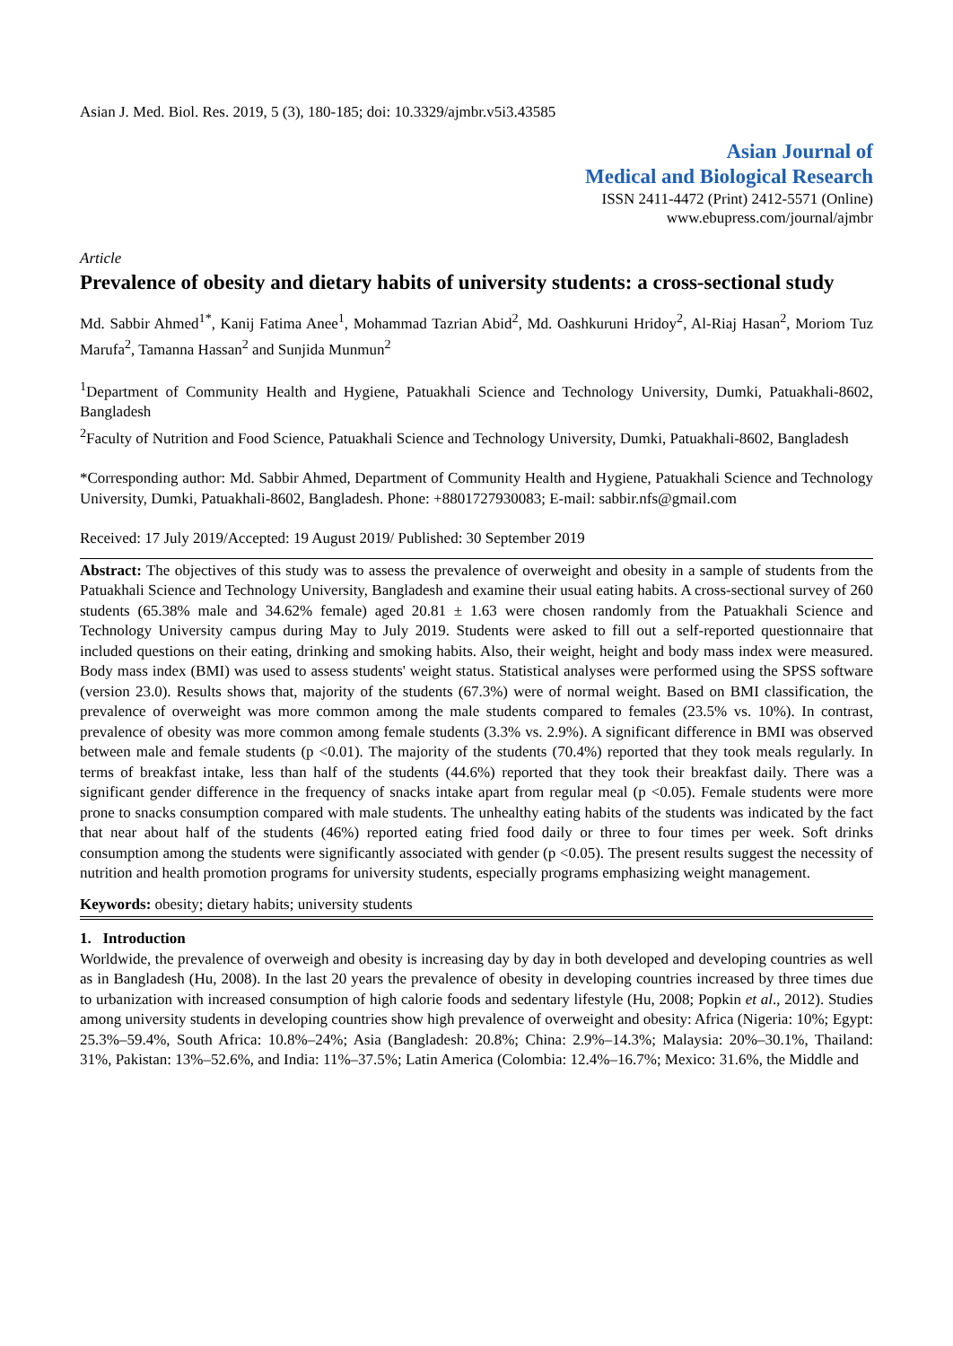Asian J. Med. Biol. Res. 2019, 5 (3), 180-185; doi: 10.3329/ajmbr.v5i3.43585
Asian Journal of
Medical and Biological Research
ISSN 2411-4472 (Print) 2412-5571 (Online)
www.ebupress.com/journal/ajmbr
Article
Prevalence of obesity and dietary habits of university students: a cross-sectional study
Md. Sabbir Ahmed<sup>1*</sup>, Kanij Fatima Anee<sup>1</sup>, Mohammad Tazrian Abid<sup>2</sup>, Md. Oashkuruni Hridoy<sup>2</sup>, Al-Riaj Hasan<sup>2</sup>, Moriom Tuz Marufa<sup>2</sup>, Tamanna Hassan<sup>2</sup> and Sunjida Munmun<sup>2</sup>
<sup>1</sup> Department of Community Health and Hygiene, Patuakhali Science and Technology University, Dumki, Patuakhali-8602, Bangladesh
<sup>2</sup> Faculty of Nutrition and Food Science, Patuakhali Science and Technology University, Dumki, Patuakhali-8602, Bangladesh
*Corresponding author: Md. Sabbir Ahmed, Department of Community Health and Hygiene, Patuakhali Science and Technology University, Dumki, Patuakhali-8602, Bangladesh. Phone: +8801727930083; E-mail: sabbir.nfs@gmail.com
Received: 17 July 2019/Accepted: 19 August 2019/ Published: 30 September 2019
Abstract: The objectives of this study was to assess the prevalence of overweight and obesity in a sample of students from the Patuakhali Science and Technology University, Bangladesh and examine their usual eating habits. A cross-sectional survey of 260 students (65.38% male and 34.62% female) aged 20.81 ± 1.63 were chosen randomly from the Patuakhali Science and Technology University campus during May to July 2019. Students were asked to fill out a self-reported questionnaire that included questions on their eating, drinking and smoking habits. Also, their weight, height and body mass index were measured. Body mass index (BMI) was used to assess students' weight status. Statistical analyses were performed using the SPSS software (version 23.0). Results shows that, majority of the students (67.3%) were of normal weight. Based on BMI classification, the prevalence of overweight was more common among the male students compared to females (23.5% vs. 10%). In contrast, prevalence of obesity was more common among female students (3.3% vs. 2.9%). A significant difference in BMI was observed between male and female students (p <0.01). The majority of the students (70.4%) reported that they took meals regularly. In terms of breakfast intake, less than half of the students (44.6%) reported that they took their breakfast daily. There was a significant gender difference in the frequency of snacks intake apart from regular meal (p <0.05). Female students were more prone to snacks consumption compared with male students. The unhealthy eating habits of the students was indicated by the fact that near about half of the students (46%) reported eating fried food daily or three to four times per week. Soft drinks consumption among the students were significantly associated with gender (p <0.05). The present results suggest the necessity of nutrition and health promotion programs for university students, especially programs emphasizing weight management.
Keywords: obesity; dietary habits; university students
1. Introduction
Worldwide, the prevalence of overweigh and obesity is increasing day by day in both developed and developing countries as well as in Bangladesh (Hu, 2008). In the last 20 years the prevalence of obesity in developing countries increased by three times due to urbanization with increased consumption of high calorie foods and sedentary lifestyle (Hu, 2008; Popkin et al., 2012). Studies among university students in developing countries show high prevalence of overweight and obesity: Africa (Nigeria: 10%; Egypt: 25.3%–59.4%, South Africa: 10.8%–24%; Asia (Bangladesh: 20.8%; China: 2.9%–14.3%; Malaysia: 20%–30.1%, Thailand: 31%, Pakistan: 13%–52.6%, and India: 11%–37.5%; Latin America (Colombia: 12.4%–16.7%; Mexico: 31.6%, the Middle and